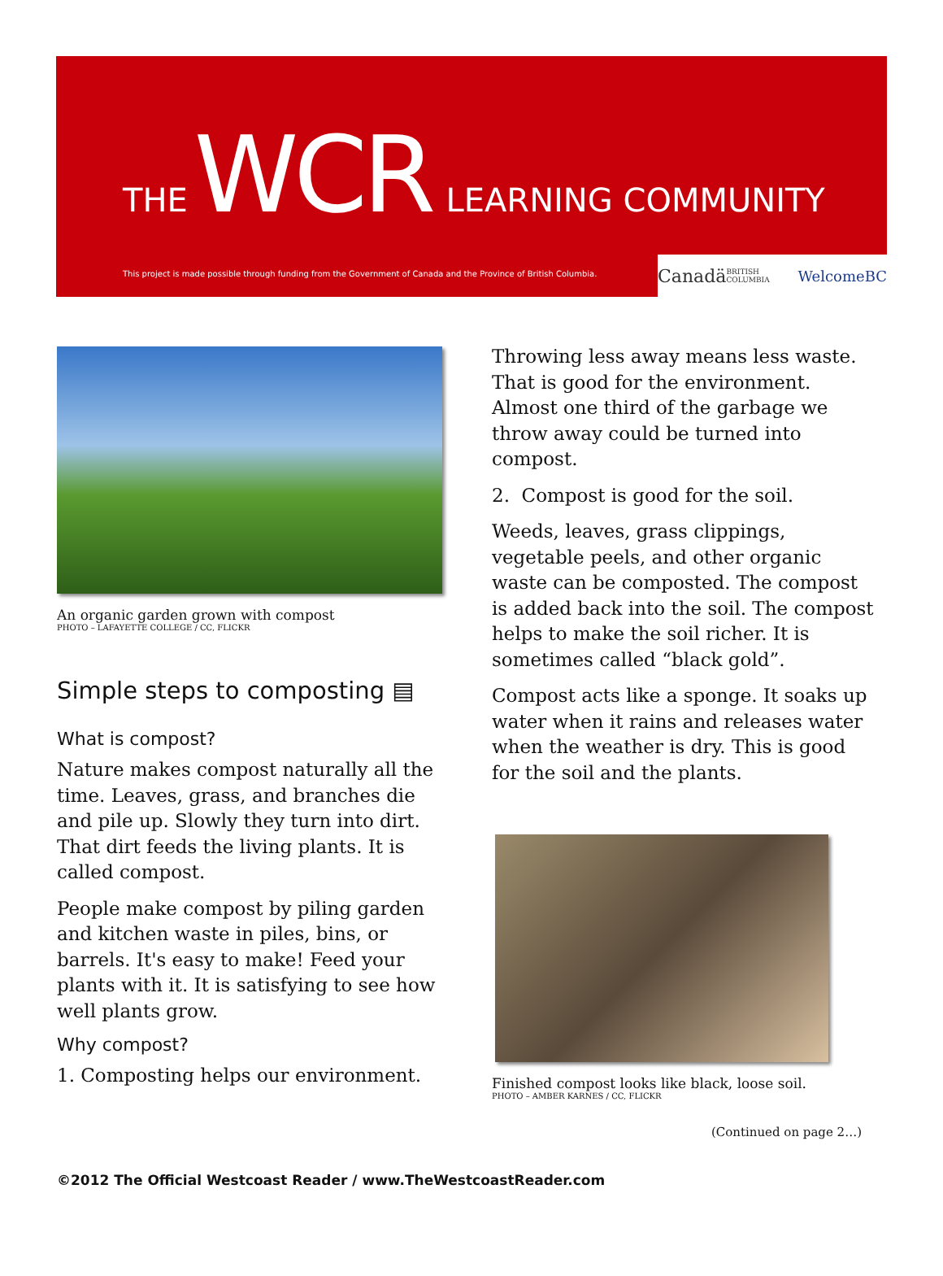THE WCR LEARNING COMMUNITY
This project is made possible through funding from the Government of Canada and the Province of British Columbia.
Canadä BRITISH COLUMBIA WelcomeBC
An organic garden grown with compost
PHOTO – LAFAYETTE COLLEGE / CC, FLICKR
Simple steps to composting ▤
What is compost?
Nature makes compost naturally all the time. Leaves, grass, and branches die and pile up. Slowly they turn into dirt. That dirt feeds the living plants. It is called compost.
People make compost by piling garden and kitchen waste in piles, bins, or barrels. It's easy to make! Feed your plants with it. It is satisfying to see how well plants grow.
Why compost?
1. Composting helps our environment.
Throwing less away means less waste. That is good for the environment. Almost one third of the garbage we throw away could be turned into compost.
2. Compost is good for the soil.
Weeds, leaves, grass clippings, vegetable peels, and other organic waste can be composted. The compost is added back into the soil. The compost helps to make the soil richer. It is sometimes called “black gold”.
Compost acts like a sponge. It soaks up water when it rains and releases water when the weather is dry. This is good for the soil and the plants.
Finished compost looks like black, loose soil.
PHOTO – AMBER KARNES / CC, FLICKR
(Continued on page 2…)
©2012 The Official Westcoast Reader / www.TheWestcoastReader.com